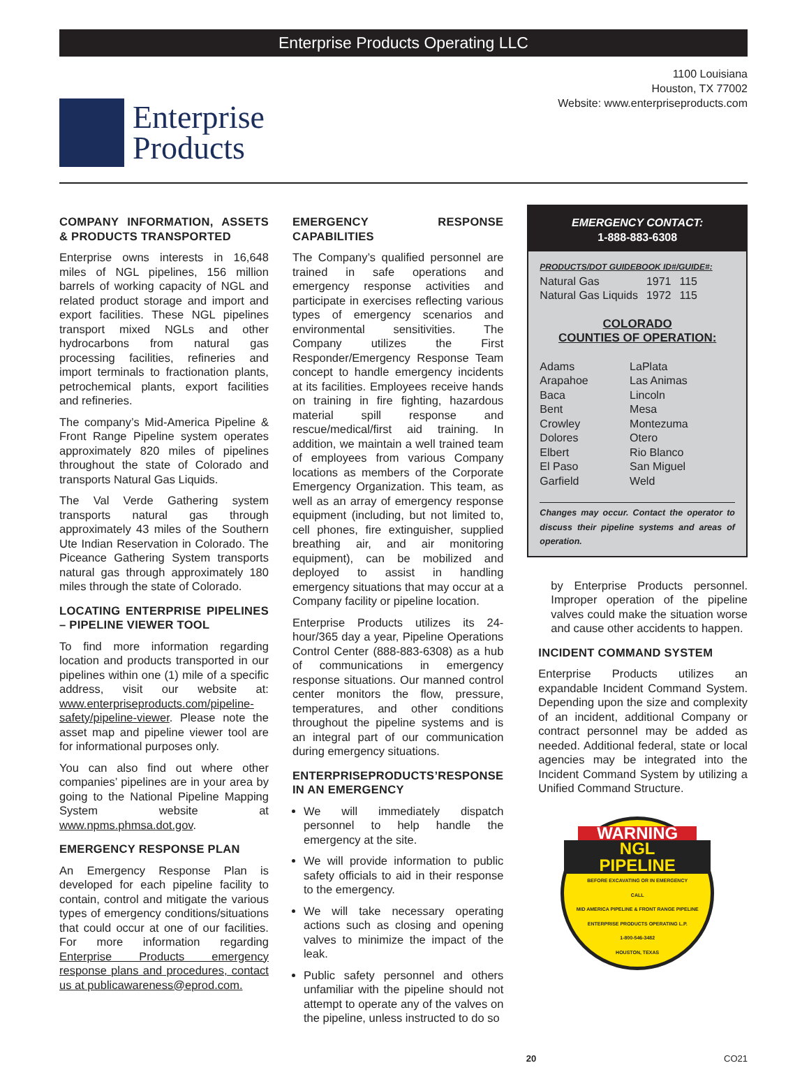Enterprise Products Operating LLC
Enterprise
Products
1100 Louisiana
Houston, TX 77002
Website: www.enterpriseproducts.com
COMPANY INFORMATION, ASSETS & PRODUCTS TRANSPORTED
Enterprise owns interests in 16,648 miles of NGL pipelines, 156 million barrels of working capacity of NGL and related product storage and import and export facilities. These NGL pipelines transport mixed NGLs and other hydrocarbons from natural gas processing facilities, refineries and import terminals to fractionation plants, petrochemical plants, export facilities and refineries.
The company’s Mid-America Pipeline & Front Range Pipeline system operates approximately 820 miles of pipelines throughout the state of Colorado and transports Natural Gas Liquids.
The Val Verde Gathering system transports natural gas through approximately 43 miles of the Southern Ute Indian Reservation in Colorado. The Piceance Gathering System transports natural gas through approximately 180 miles through the state of Colorado.
LOCATING ENTERPRISE PIPELINES – PIPELINE VIEWER TOOL
To find more information regarding location and products transported in our pipelines within one (1) mile of a specific address, visit our website at: www.enterpriseproducts.com/pipeline-safety/pipeline-viewer. Please note the asset map and pipeline viewer tool are for informational purposes only.
You can also find out where other companies’ pipelines are in your area by going to the National Pipeline Mapping System website at www.npms.phmsa.dot.gov.
EMERGENCY RESPONSE PLAN
An Emergency Response Plan is developed for each pipeline facility to contain, control and mitigate the various types of emergency conditions/situations that could occur at one of our facilities. For more information regarding Enterprise Products emergency response plans and procedures, contact us at publicawareness@eprod.com.
EMERGENCY RESPONSE CAPABILITIES
The Company’s qualified personnel are trained in safe operations and emergency response activities and participate in exercises reflecting various types of emergency scenarios and environmental sensitivities. The Company utilizes the First Responder/Emergency Response Team concept to handle emergency incidents at its facilities. Employees receive hands on training in fire fighting, hazardous material spill response and rescue/medical/first aid training. In addition, we maintain a well trained team of employees from various Company locations as members of the Corporate Emergency Organization. This team, as well as an array of emergency response equipment (including, but not limited to, cell phones, fire extinguisher, supplied breathing air, and air monitoring equipment), can be mobilized and deployed to assist in handling emergency situations that may occur at a Company facility or pipeline location.
Enterprise Products utilizes its 24-hour/365 day a year, Pipeline Operations Control Center (888-883-6308) as a hub of communications in emergency response situations. Our manned control center monitors the flow, pressure, temperatures, and other conditions throughout the pipeline systems and is an integral part of our communication during emergency situations.
ENTERPRISEPRODUCTS’RESPONSE IN AN EMERGENCY
We will immediately dispatch personnel to help handle the emergency at the site.
We will provide information to public safety officials to aid in their response to the emergency.
We will take necessary operating actions such as closing and opening valves to minimize the impact of the leak.
Public safety personnel and others unfamiliar with the pipeline should not attempt to operate any of the valves on the pipeline, unless instructed to do so
EMERGENCY CONTACT:
1-888-883-6308
PRODUCTS/DOT GUIDEBOOK ID#/GUIDE#:
| Natural Gas | 1971 | 115 |
| Natural Gas Liquids | 1972 | 115 |
COLORADO
COUNTIES OF OPERATION:
| Adams | LaPlata |
| Arapahoe | Las Animas |
| Baca | Lincoln |
| Bent | Mesa |
| Crowley | Montezuma |
| Dolores | Otero |
| Elbert | Rio Blanco |
| El Paso | San Miguel |
| Garfield | Weld |
Changes may occur. Contact the operator to discuss their pipeline systems and areas of operation.
by Enterprise Products personnel. Improper operation of the pipeline valves could make the situation worse and cause other accidents to happen.
INCIDENT COMMAND SYSTEM
Enterprise Products utilizes an expandable Incident Command System. Depending upon the size and complexity of an incident, additional Company or contract personnel may be added as needed. Additional federal, state or local agencies may be integrated into the Incident Command System by utilizing a Unified Command Structure.
WARNING
NGL
PIPELINE
BEFORE EXCAVATING OR IN EMERGENCY
CALL
MID AMERICA PIPELINE & FRONT RANGE PIPELINE
ENTERPRISE PRODUCTS OPERATING L.P.
1-800-546-3482
HOUSTON, TEXAS
20 CO21